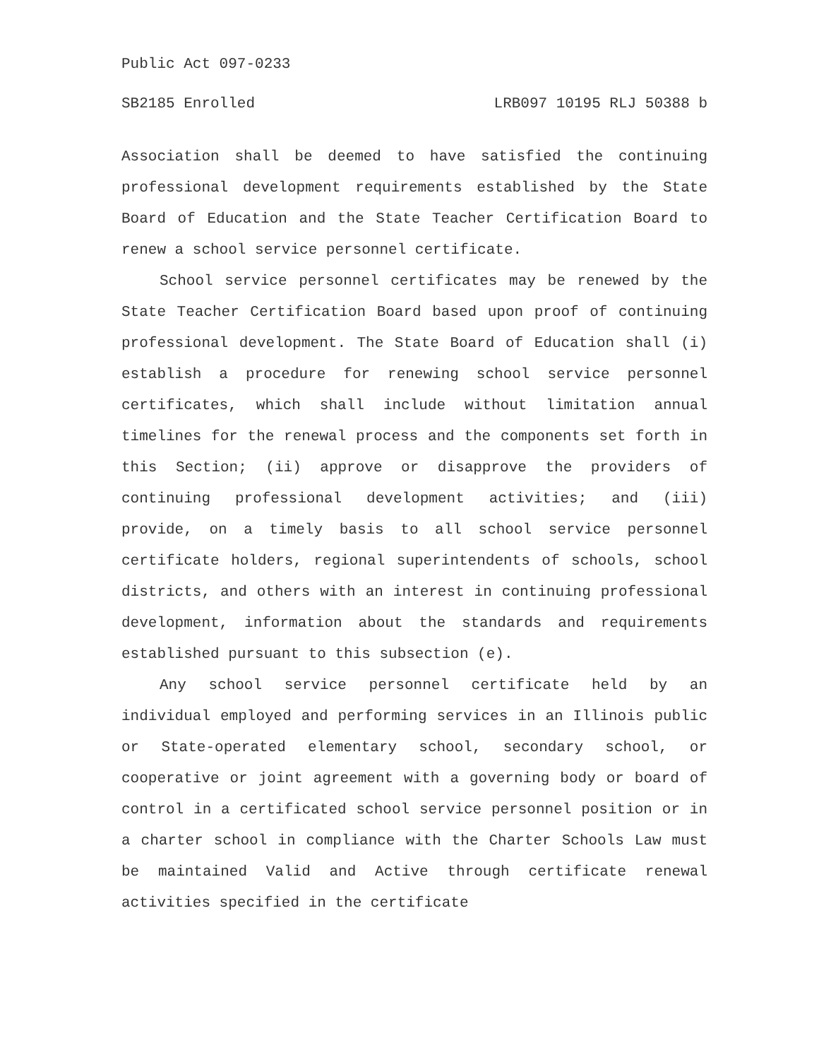Public Act 097-0233
SB2185 Enrolled LRB097 10195 RLJ 50388 b
Association shall be deemed to have satisfied the continuing professional development requirements established by the State Board of Education and the State Teacher Certification Board to renew a school service personnel certificate.
School service personnel certificates may be renewed by the State Teacher Certification Board based upon proof of continuing professional development. The State Board of Education shall (i) establish a procedure for renewing school service personnel certificates, which shall include without limitation annual timelines for the renewal process and the components set forth in this Section; (ii) approve or disapprove the providers of continuing professional development activities; and (iii) provide, on a timely basis to all school service personnel certificate holders, regional superintendents of schools, school districts, and others with an interest in continuing professional development, information about the standards and requirements established pursuant to this subsection (e).
Any school service personnel certificate held by an individual employed and performing services in an Illinois public or State-operated elementary school, secondary school, or cooperative or joint agreement with a governing body or board of control in a certificated school service personnel position or in a charter school in compliance with the Charter Schools Law must be maintained Valid and Active through certificate renewal activities specified in the certificate